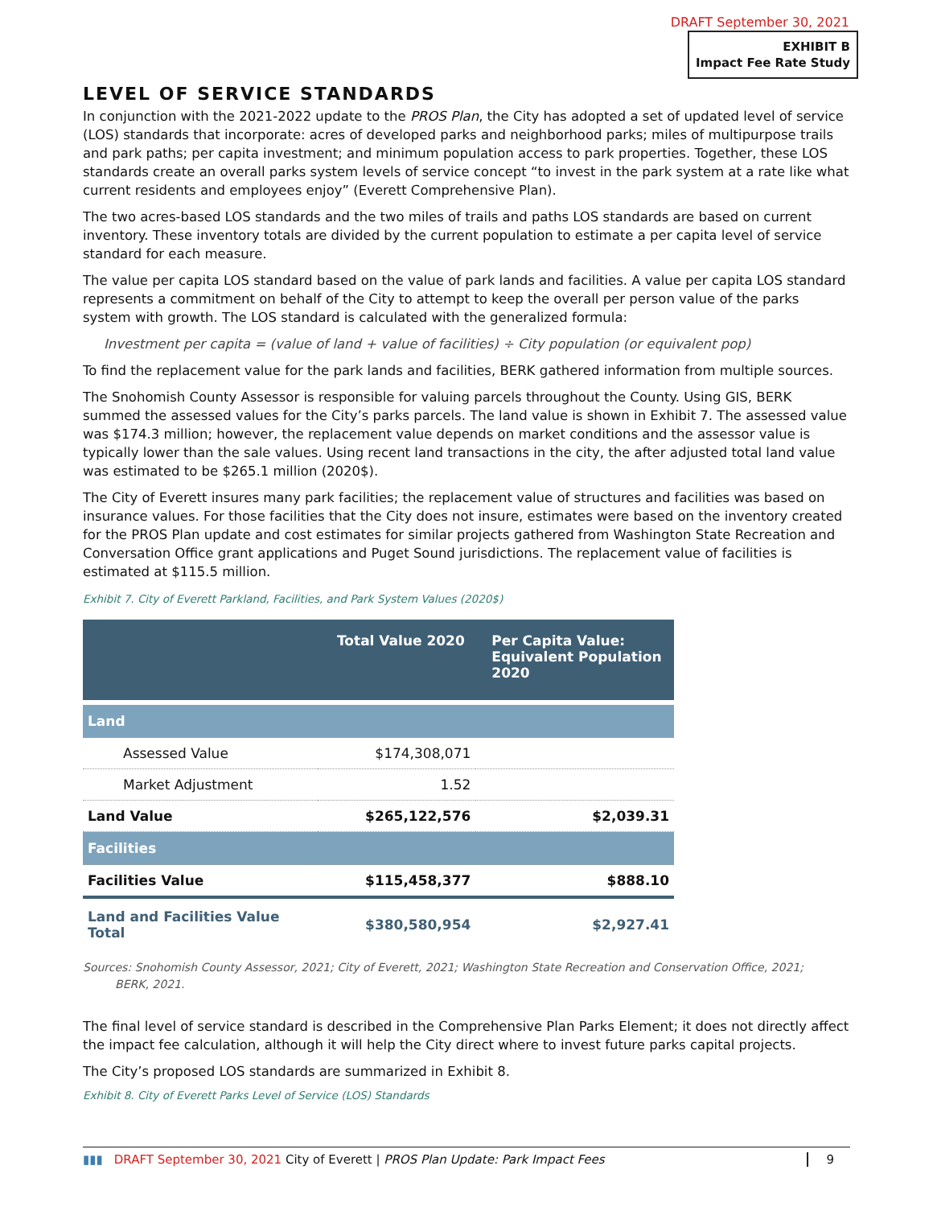DRAFT September 30, 2021
EXHIBIT B
Impact Fee Rate Study
LEVEL OF SERVICE STANDARDS
In conjunction with the 2021-2022 update to the PROS Plan, the City has adopted a set of updated level of service (LOS) standards that incorporate: acres of developed parks and neighborhood parks; miles of multipurpose trails and park paths; per capita investment; and minimum population access to park properties. Together, these LOS standards create an overall parks system levels of service concept “to invest in the park system at a rate like what current residents and employees enjoy” (Everett Comprehensive Plan).
The two acres-based LOS standards and the two miles of trails and paths LOS standards are based on current inventory. These inventory totals are divided by the current population to estimate a per capita level of service standard for each measure.
The value per capita LOS standard based on the value of park lands and facilities. A value per capita LOS standard represents a commitment on behalf of the City to attempt to keep the overall per person value of the parks system with growth. The LOS standard is calculated with the generalized formula:
Investment per capita = (value of land + value of facilities) ÷ City population (or equivalent pop)
To find the replacement value for the park lands and facilities, BERK gathered information from multiple sources.
The Snohomish County Assessor is responsible for valuing parcels throughout the County. Using GIS, BERK summed the assessed values for the City’s parks parcels. The land value is shown in Exhibit 7. The assessed value was $174.3 million; however, the replacement value depends on market conditions and the assessor value is typically lower than the sale values. Using recent land transactions in the city, the after adjusted total land value was estimated to be $265.1 million (2020$).
The City of Everett insures many park facilities; the replacement value of structures and facilities was based on insurance values. For those facilities that the City does not insure, estimates were based on the inventory created for the PROS Plan update and cost estimates for similar projects gathered from Washington State Recreation and Conversation Office grant applications and Puget Sound jurisdictions. The replacement value of facilities is estimated at $115.5 million.
Exhibit 7. City of Everett Parkland, Facilities, and Park System Values (2020$)
| | Total Value 2020 | Per Capita Value: Equivalent Population 2020 |
| --- | --- | --- |
| Land | | |
| Assessed Value | $174,308,071 | |
| Market Adjustment | 1.52 | |
| Land Value | $265,122,576 | $2,039.31 |
| Facilities | | |
| Facilities Value | $115,458,377 | $888.10 |
| Land and Facilities Value Total | $380,580,954 | $2,927.41 |
Sources: Snohomish County Assessor, 2021; City of Everett, 2021; Washington State Recreation and Conservation Office, 2021;
BERK, 2021.
The final level of service standard is described in the Comprehensive Plan Parks Element; it does not directly affect the impact fee calculation, although it will help the City direct where to invest future parks capital projects.
The City’s proposed LOS standards are summarized in Exhibit 8.
Exhibit 8. City of Everett Parks Level of Service (LOS) Standards
▮▮▮ DRAFT September 30, 2021 City of Everett | PROS Plan Update: Park Impact Fees 9